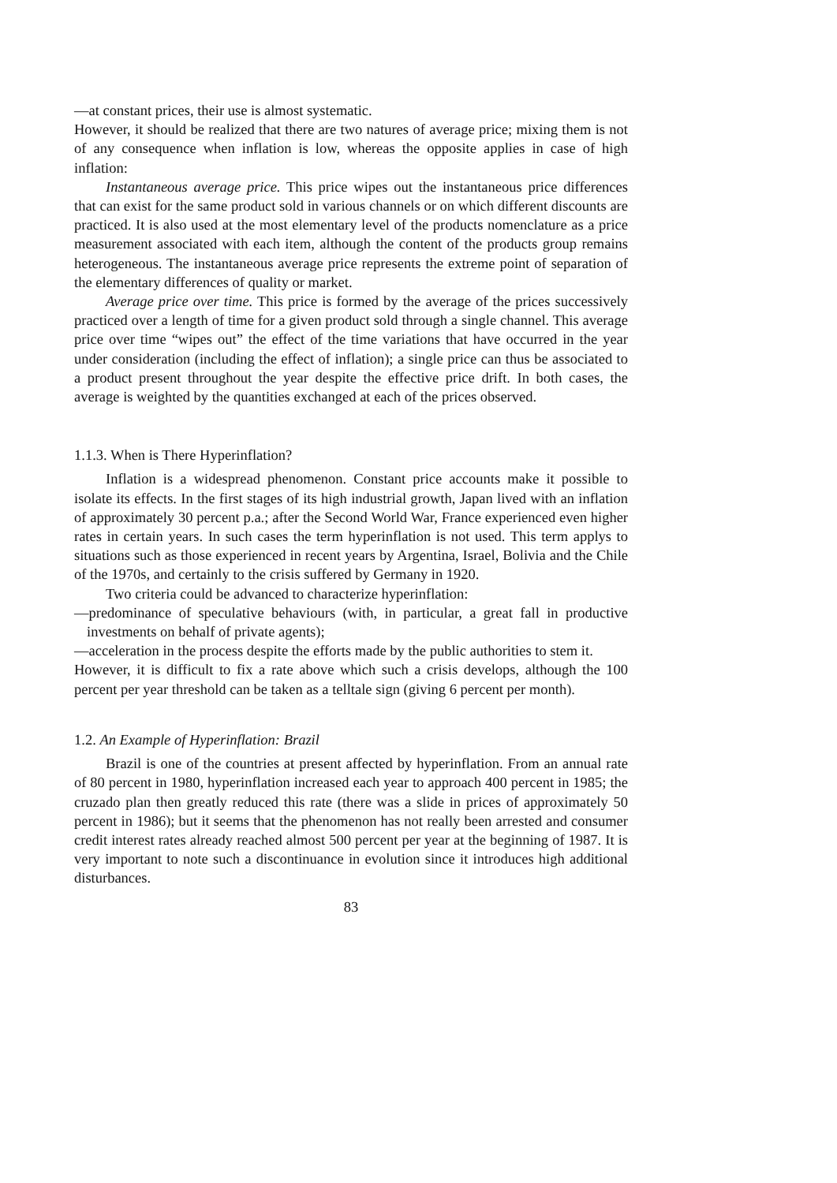—at constant prices, their use is almost systematic.
However, it should be realized that there are two natures of average price; mixing them is not of any consequence when inflation is low, whereas the opposite applies in case of high inflation:
Instantaneous average price. This price wipes out the instantaneous price differences that can exist for the same product sold in various channels or on which different discounts are practiced. It is also used at the most elementary level of the products nomenclature as a price measurement associated with each item, although the content of the products group remains heterogeneous. The instantaneous average price represents the extreme point of separation of the elementary differences of quality or market.
Average price over time. This price is formed by the average of the prices successively practiced over a length of time for a given product sold through a single channel. This average price over time “wipes out” the effect of the time variations that have occurred in the year under consideration (including the effect of inflation); a single price can thus be associated to a product present throughout the year despite the effective price drift. In both cases, the average is weighted by the quantities exchanged at each of the prices observed.
1.1.3. When is There Hyperinflation?
Inflation is a widespread phenomenon. Constant price accounts make it possible to isolate its effects. In the first stages of its high industrial growth, Japan lived with an inflation of approximately 30 percent p.a.; after the Second World War, France experienced even higher rates in certain years. In such cases the term hyperinflation is not used. This term applys to situations such as those experienced in recent years by Argentina, Israel, Bolivia and the Chile of the 1970s, and certainly to the crisis suffered by Germany in 1920.
Two criteria could be advanced to characterize hyperinflation:
—predominance of speculative behaviours (with, in particular, a great fall in productive investments on behalf of private agents);
—acceleration in the process despite the efforts made by the public authorities to stem it.
However, it is difficult to fix a rate above which such a crisis develops, although the 100 percent per year threshold can be taken as a telltale sign (giving 6 percent per month).
1.2. An Example of Hyperinflation: Brazil
Brazil is one of the countries at present affected by hyperinflation. From an annual rate of 80 percent in 1980, hyperinflation increased each year to approach 400 percent in 1985; the cruzado plan then greatly reduced this rate (there was a slide in prices of approximately 50 percent in 1986); but it seems that the phenomenon has not really been arrested and consumer credit interest rates already reached almost 500 percent per year at the beginning of 1987. It is very important to note such a discontinuance in evolution since it introduces high additional disturbances.
83